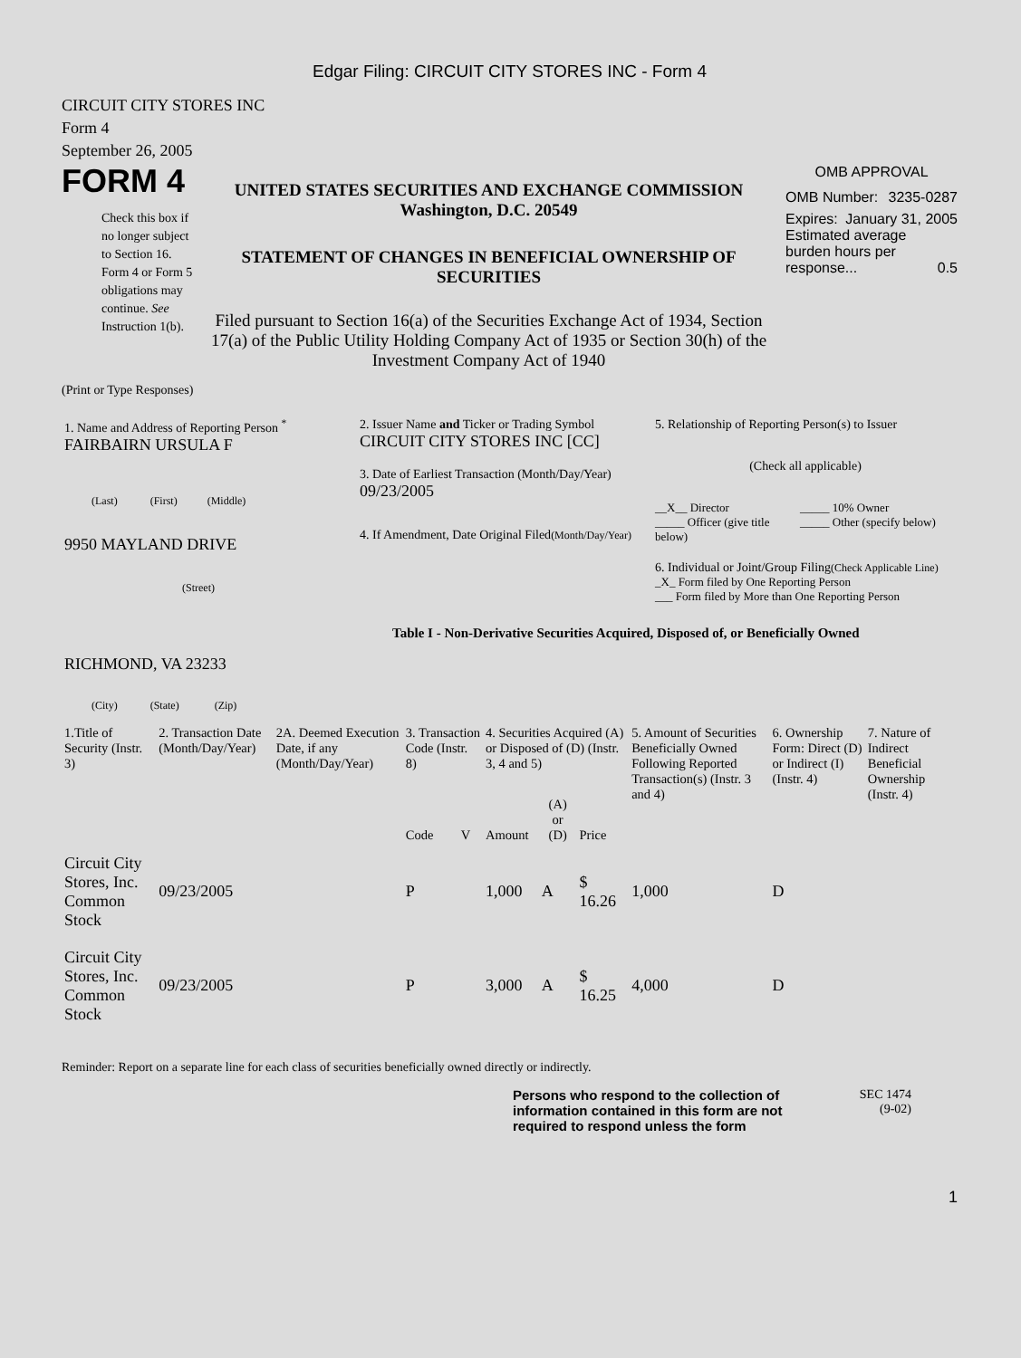Edgar Filing: CIRCUIT CITY STORES INC - Form 4
CIRCUIT CITY STORES INC
Form 4
September 26, 2005
FORM 4
Check this box if no longer subject to Section 16. Form 4 or Form 5 obligations may continue. See Instruction 1(b).
UNITED STATES SECURITIES AND EXCHANGE COMMISSION
Washington, D.C. 20549
STATEMENT OF CHANGES IN BENEFICIAL OWNERSHIP OF SECURITIES
Filed pursuant to Section 16(a) of the Securities Exchange Act of 1934, Section 17(a) of the Public Utility Holding Company Act of 1935 or Section 30(h) of the Investment Company Act of 1940
OMB APPROVAL
OMB Number: 3235-0287
Expires: January 31, 2005
Estimated average burden hours per response... 0.5
(Print or Type Responses)
| 1. Name and Address of Reporting Person <sup>*</sup> FAIRBAIRN URSULA F (Last) (First) (Middle) 9950 MAYLAND DRIVE (Street) RICHMOND, VA 23233 (City) (State) (Zip) | 2. Issuer Name and Ticker or Trading Symbol CIRCUIT CITY STORES INC [CC] 3. Date of Earliest Transaction (Month/Day/Year) 09/23/2005 4. If Amendment, Date Original Filed (Month/Day/Year) | 5. Relationship of Reporting Person(s) to Issuer (Check all applicable) __X__ Director _____ Officer (give title below) _____ 10% Owner _____ Other (specify below) 6. Individual or Joint/Group Filing (Check Applicable Line) _X_ Form filed by One Reporting Person ___ Form filed by More than One Reporting Person Table I - Non-Derivative Securities Acquired, Disposed of, or Beneficially Owned |
| 1.Title of Security (Instr. 3) | 2. Transaction Date (Month/Day/Year) | 2A. Deemed Execution Date, if any (Month/Day/Year) | 3. Transaction Code (Instr. 8) | | 4. Securities Acquired (A) or Disposed of (D) (Instr. 3, 4 and 5) | | | 5. Amount of Securities Beneficially Owned Following Reported Transaction(s) (Instr. 3 and 4) | 6. Ownership Form: Direct (D) or Indirect (I) (Instr. 4) | 7. Nature of Indirect Beneficial Ownership (Instr. 4) |
| --- | --- | --- | --- | --- | --- | --- | --- | --- | --- | --- |
| | | | Code | V | Amount | (A) or (D) | Price | | | |
| Circuit City Stores, Inc. Common Stock | 09/23/2005 | | P | | 1,000 | A | $ 16.26 | 1,000 | D | |
| Circuit City Stores, Inc. Common Stock | 09/23/2005 | | P | | 3,000 | A | $ 16.25 | 4,000 | D | |
Reminder: Report on a separate line for each class of securities beneficially owned directly or indirectly.
Persons who respond to the collection of information contained in this form are not required to respond unless the form
SEC 1474
(9-02)
1